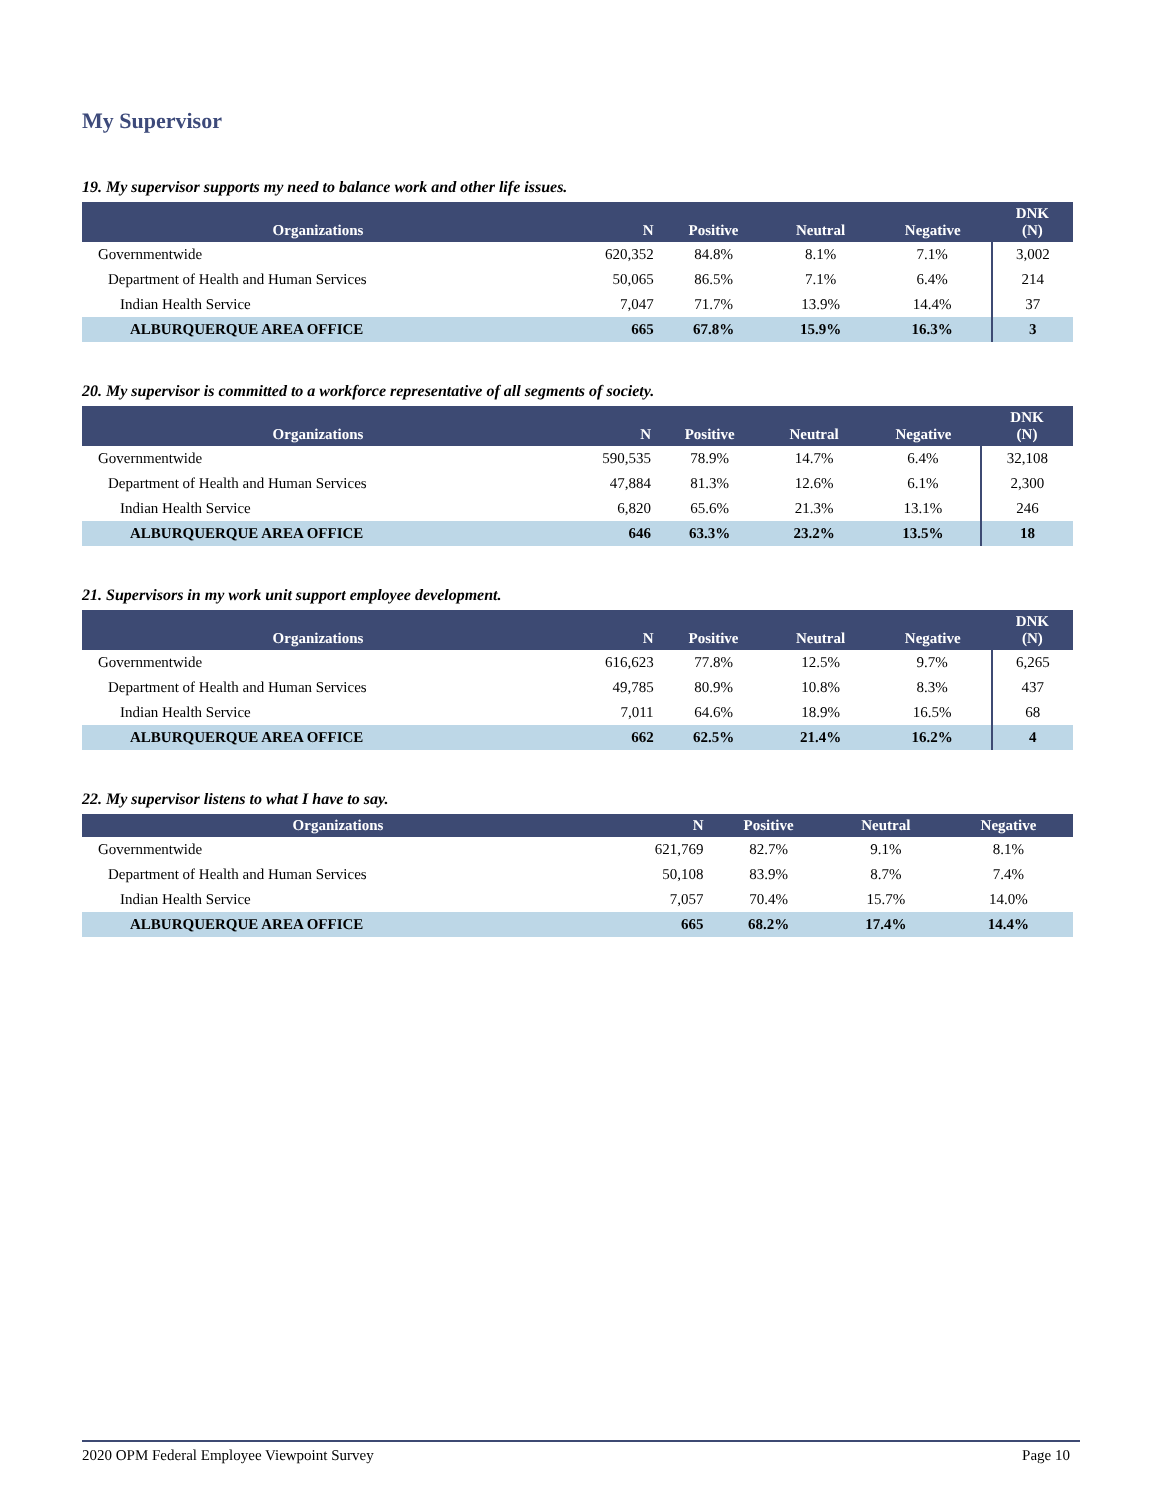My Supervisor
19. My supervisor supports my need to balance work and other life issues.
| Organizations | N | Positive | Neutral | Negative | DNK (N) |
| --- | --- | --- | --- | --- | --- |
| Governmentwide | 620,352 | 84.8% | 8.1% | 7.1% | 3,002 |
| Department of Health and Human Services | 50,065 | 86.5% | 7.1% | 6.4% | 214 |
| Indian Health Service | 7,047 | 71.7% | 13.9% | 14.4% | 37 |
| ALBURQUERQUE AREA OFFICE | 665 | 67.8% | 15.9% | 16.3% | 3 |
20. My supervisor is committed to a workforce representative of all segments of society.
| Organizations | N | Positive | Neutral | Negative | DNK (N) |
| --- | --- | --- | --- | --- | --- |
| Governmentwide | 590,535 | 78.9% | 14.7% | 6.4% | 32,108 |
| Department of Health and Human Services | 47,884 | 81.3% | 12.6% | 6.1% | 2,300 |
| Indian Health Service | 6,820 | 65.6% | 21.3% | 13.1% | 246 |
| ALBURQUERQUE AREA OFFICE | 646 | 63.3% | 23.2% | 13.5% | 18 |
21. Supervisors in my work unit support employee development.
| Organizations | N | Positive | Neutral | Negative | DNK (N) |
| --- | --- | --- | --- | --- | --- |
| Governmentwide | 616,623 | 77.8% | 12.5% | 9.7% | 6,265 |
| Department of Health and Human Services | 49,785 | 80.9% | 10.8% | 8.3% | 437 |
| Indian Health Service | 7,011 | 64.6% | 18.9% | 16.5% | 68 |
| ALBURQUERQUE AREA OFFICE | 662 | 62.5% | 21.4% | 16.2% | 4 |
22. My supervisor listens to what I have to say.
| Organizations | N | Positive | Neutral | Negative |
| --- | --- | --- | --- | --- |
| Governmentwide | 621,769 | 82.7% | 9.1% | 8.1% |
| Department of Health and Human Services | 50,108 | 83.9% | 8.7% | 7.4% |
| Indian Health Service | 7,057 | 70.4% | 15.7% | 14.0% |
| ALBURQUERQUE AREA OFFICE | 665 | 68.2% | 17.4% | 14.4% |
2020 OPM Federal Employee Viewpoint Survey Page 10